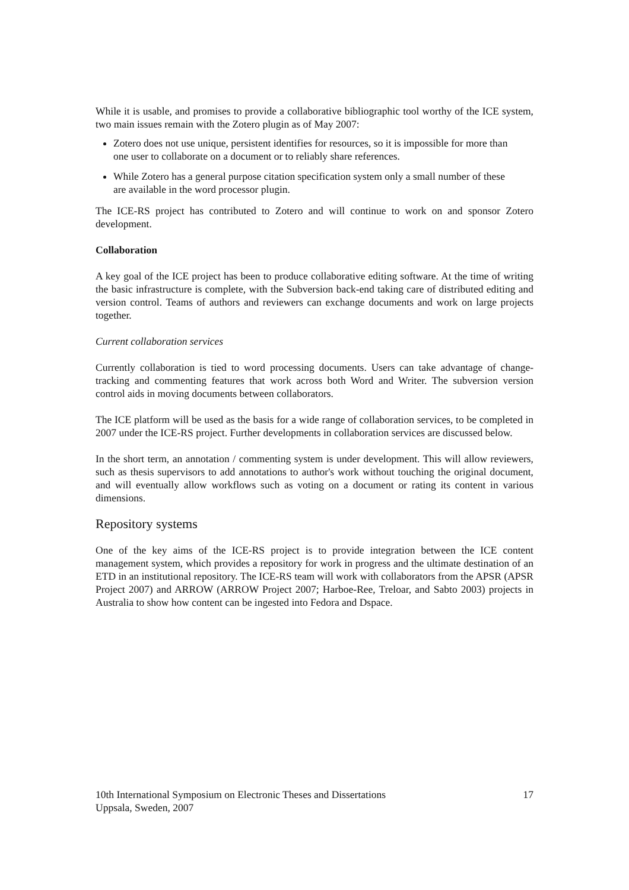While it is usable, and promises to provide a collaborative bibliographic tool worthy of the ICE system, two main issues remain with the Zotero plugin as of May 2007:
Zotero does not use unique, persistent identifies for resources, so it is impossible for more than one user to collaborate on a document or to reliably share references.
While Zotero has a general purpose citation specification system only a small number of these are available in the word processor plugin.
The ICE-RS project has contributed to Zotero and will continue to work on and sponsor Zotero development.
Collaboration
A key goal of the ICE project has been to produce collaborative editing software. At the time of writing the basic infrastructure is complete, with the Subversion back-end taking care of distributed editing and version control. Teams of authors and reviewers can exchange documents and work on large projects together.
Current collaboration services
Currently collaboration is tied to word processing documents. Users can take advantage of change-tracking and commenting features that work across both Word and Writer. The subversion version control aids in moving documents between collaborators.
The ICE platform will be used as the basis for a wide range of collaboration services, to be completed in 2007 under the ICE-RS project. Further developments in collaboration services are discussed below.
In the short term, an annotation / commenting system is under development. This will allow reviewers, such as thesis supervisors to add annotations to author's work without touching the original document, and will eventually allow workflows such as voting on a document or rating its content in various dimensions.
Repository systems
One of the key aims of the ICE-RS project is to provide integration between the ICE content management system, which provides a repository for work in progress and the ultimate destination of an ETD in an institutional repository. The ICE-RS team will work with collaborators from the APSR (APSR Project 2007) and ARROW (ARROW Project 2007; Harboe-Ree, Treloar, and Sabto 2003) projects in Australia to show how content can be ingested into Fedora and Dspace.
10th International Symposium on Electronic Theses and Dissertations
Uppsala, Sweden, 2007
17